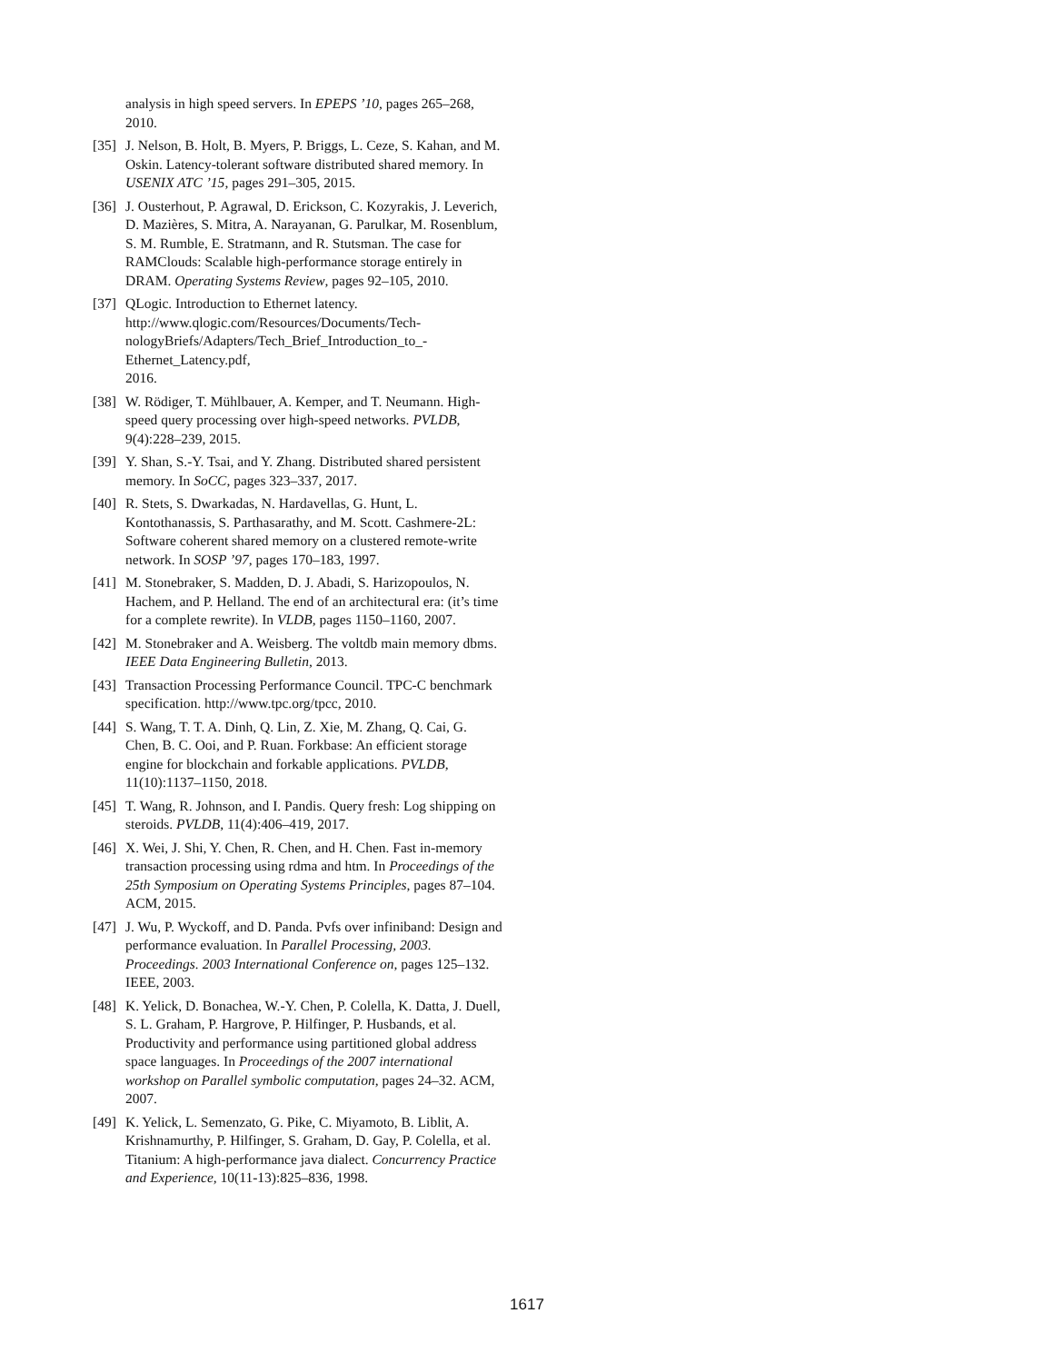analysis in high speed servers. In EPEPS ’10, pages 265–268, 2010.
[35] J. Nelson, B. Holt, B. Myers, P. Briggs, L. Ceze, S. Kahan, and M. Oskin. Latency-tolerant software distributed shared memory. In USENIX ATC ’15, pages 291–305, 2015.
[36] J. Ousterhout, P. Agrawal, D. Erickson, C. Kozyrakis, J. Leverich, D. Mazières, S. Mitra, A. Narayanan, G. Parulkar, M. Rosenblum, S. M. Rumble, E. Stratmann, and R. Stutsman. The case for RAMClouds: Scalable high-performance storage entirely in DRAM. Operating Systems Review, pages 92–105, 2010.
[37] QLogic. Introduction to Ethernet latency. http://www.qlogic.com/Resources/Documents/Tech-nologyBriefs/Adapters/Tech_Brief_Introduction_to_-Ethernet_Latency.pdf,
2016.
[38] W. Rödiger, T. Mühlbauer, A. Kemper, and T. Neumann. High-speed query processing over high-speed networks. PVLDB, 9(4):228–239, 2015.
[39] Y. Shan, S.-Y. Tsai, and Y. Zhang. Distributed shared persistent memory. In SoCC, pages 323–337, 2017.
[40] R. Stets, S. Dwarkadas, N. Hardavellas, G. Hunt, L. Kontothanassis, S. Parthasarathy, and M. Scott. Cashmere-2L: Software coherent shared memory on a clustered remote-write network. In SOSP ’97, pages 170–183, 1997.
[41] M. Stonebraker, S. Madden, D. J. Abadi, S. Harizopoulos, N. Hachem, and P. Helland. The end of an architectural era: (it’s time for a complete rewrite). In VLDB, pages 1150–1160, 2007.
[42] M. Stonebraker and A. Weisberg. The voltdb main memory dbms. IEEE Data Engineering Bulletin, 2013.
[43] Transaction Processing Performance Council. TPC-C benchmark specification. http://www.tpc.org/tpcc, 2010.
[44] S. Wang, T. T. A. Dinh, Q. Lin, Z. Xie, M. Zhang, Q. Cai, G. Chen, B. C. Ooi, and P. Ruan. Forkbase: An efficient storage engine for blockchain and forkable applications. PVLDB, 11(10):1137–1150, 2018.
[45] T. Wang, R. Johnson, and I. Pandis. Query fresh: Log shipping on steroids. PVLDB, 11(4):406–419, 2017.
[46] X. Wei, J. Shi, Y. Chen, R. Chen, and H. Chen. Fast in-memory transaction processing using rdma and htm. In Proceedings of the 25th Symposium on Operating Systems Principles, pages 87–104. ACM, 2015.
[47] J. Wu, P. Wyckoff, and D. Panda. Pvfs over infiniband: Design and performance evaluation. In Parallel Processing, 2003. Proceedings. 2003 International Conference on, pages 125–132. IEEE, 2003.
[48] K. Yelick, D. Bonachea, W.-Y. Chen, P. Colella, K. Datta, J. Duell, S. L. Graham, P. Hargrove, P. Hilfinger, P. Husbands, et al. Productivity and performance using partitioned global address space languages. In Proceedings of the 2007 international workshop on Parallel symbolic computation, pages 24–32. ACM, 2007.
[49] K. Yelick, L. Semenzato, G. Pike, C. Miyamoto, B. Liblit, A. Krishnamurthy, P. Hilfinger, S. Graham, D. Gay, P. Colella, et al. Titanium: A high-performance java dialect. Concurrency Practice and Experience, 10(11-13):825–836, 1998.
1617